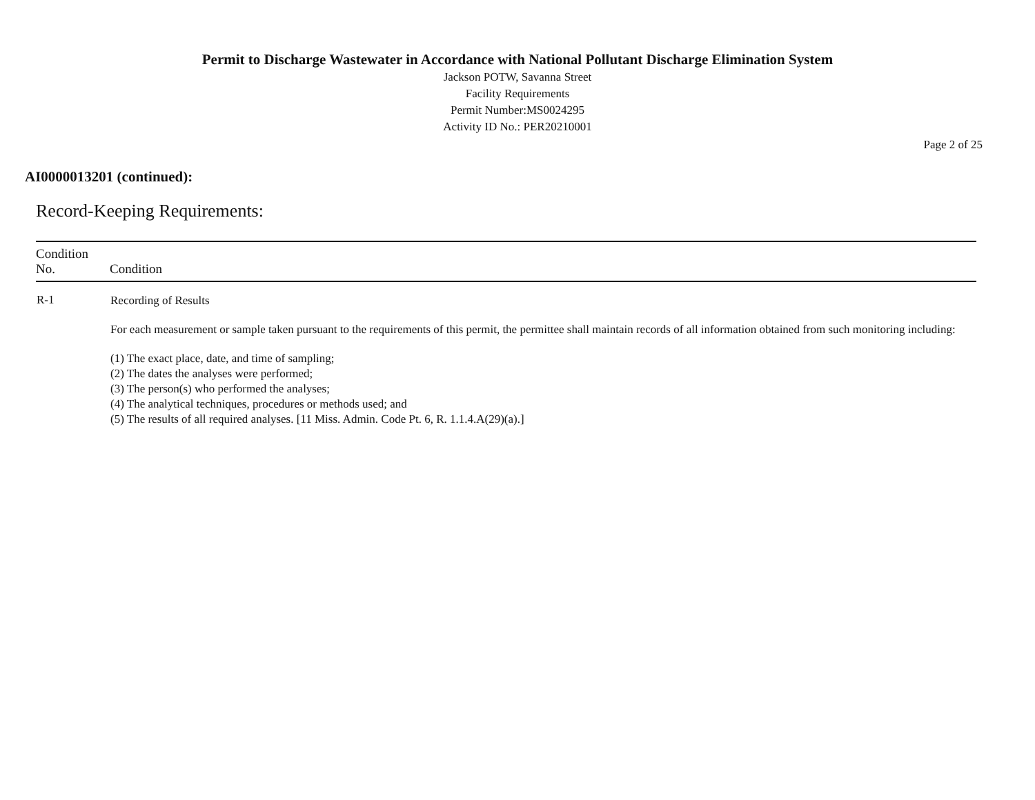Permit to Discharge Wastewater in Accordance with National Pollutant Discharge Elimination System
Jackson POTW, Savanna Street
Facility Requirements
Permit Number:MS0024295
Activity ID No.: PER20210001
Page 2 of 25
AI0000013201 (continued):
Record-Keeping Requirements:
| Condition No. | Condition |
| --- | --- |
| R-1 | Recording of Results For each measurement or sample taken pursuant to the requirements of this permit, the permittee shall maintain records of all information obtained from such monitoring including: (1) The exact place, date, and time of sampling; (2) The dates the analyses were performed; (3) The person(s) who performed the analyses; (4) The analytical techniques, procedures or methods used; and (5) The results of all required analyses. [11 Miss. Admin. Code Pt. 6, R. 1.1.4.A(29)(a).] |